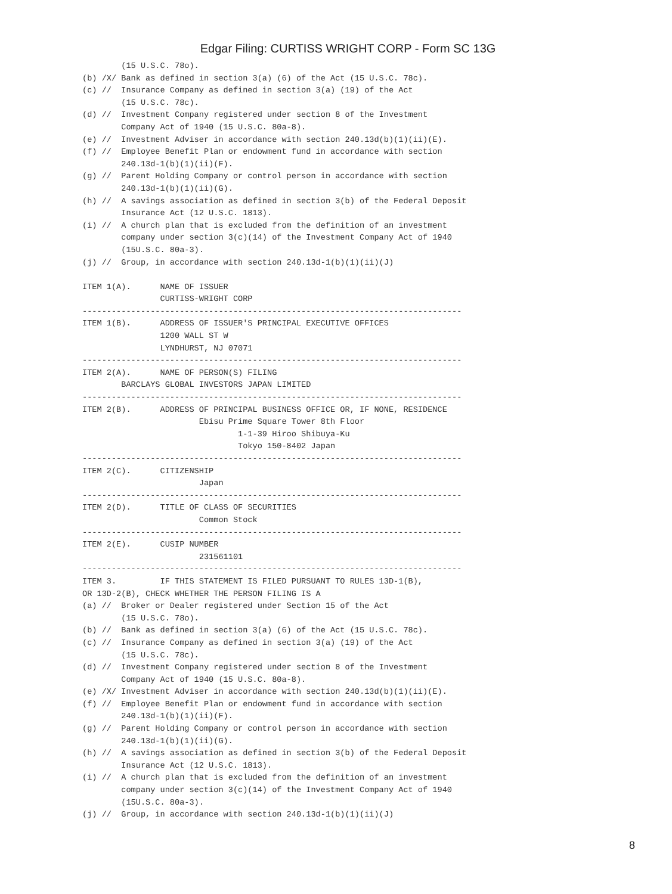Edgar Filing: CURTISS WRIGHT CORP - Form SC 13G
        (15 U.S.C. 78o).
(b) /X/ Bank as defined in section 3(a) (6) of the Act (15 U.S.C. 78c).
(c) //  Insurance Company as defined in section 3(a) (19) of the Act
        (15 U.S.C. 78c).
(d) //  Investment Company registered under section 8 of the Investment
        Company Act of 1940 (15 U.S.C. 80a-8).
(e) //  Investment Adviser in accordance with section 240.13d(b)(1)(ii)(E).
(f) //  Employee Benefit Plan or endowment fund in accordance with section
        240.13d-1(b)(1)(ii)(F).
(g) //  Parent Holding Company or control person in accordance with section
        240.13d-1(b)(1)(ii)(G).
(h) //  A savings association as defined in section 3(b) of the Federal Deposit
        Insurance Act (12 U.S.C. 1813).
(i) //  A church plan that is excluded from the definition of an investment
        company under section 3(c)(14) of the Investment Company Act of 1940
        (15U.S.C. 80a-3).
(j) //  Group, in accordance with section 240.13d-1(b)(1)(ii)(J)

ITEM 1(A).      NAME OF ISSUER
                CURTISS-WRIGHT CORP
------------------------------------------------------------------------------
ITEM 1(B).      ADDRESS OF ISSUER'S PRINCIPAL EXECUTIVE OFFICES
                1200 WALL ST W
                LYNDHURST, NJ 07071
------------------------------------------------------------------------------
ITEM 2(A).      NAME OF PERSON(S) FILING
        BARCLAYS GLOBAL INVESTORS JAPAN LIMITED
------------------------------------------------------------------------------
ITEM 2(B).      ADDRESS OF PRINCIPAL BUSINESS OFFICE OR, IF NONE, RESIDENCE
                        Ebisu Prime Square Tower 8th Floor
                                1-1-39 Hiroo Shibuya-Ku
                                Tokyo 150-8402 Japan
------------------------------------------------------------------------------
ITEM 2(C).      CITIZENSHIP
                        Japan
------------------------------------------------------------------------------
ITEM 2(D).      TITLE OF CLASS OF SECURITIES
                        Common Stock
------------------------------------------------------------------------------
ITEM 2(E).      CUSIP NUMBER
                        231561101
------------------------------------------------------------------------------
ITEM 3.         IF THIS STATEMENT IS FILED PURSUANT TO RULES 13D-1(B),
OR 13D-2(B), CHECK WHETHER THE PERSON FILING IS A
(a) //  Broker or Dealer registered under Section 15 of the Act
        (15 U.S.C. 78o).
(b) //  Bank as defined in section 3(a) (6) of the Act (15 U.S.C. 78c).
(c) //  Insurance Company as defined in section 3(a) (19) of the Act
        (15 U.S.C. 78c).
(d) //  Investment Company registered under section 8 of the Investment
        Company Act of 1940 (15 U.S.C. 80a-8).
(e) /X/ Investment Adviser in accordance with section 240.13d(b)(1)(ii)(E).
(f) //  Employee Benefit Plan or endowment fund in accordance with section
        240.13d-1(b)(1)(ii)(F).
(g) //  Parent Holding Company or control person in accordance with section
        240.13d-1(b)(1)(ii)(G).
(h) //  A savings association as defined in section 3(b) of the Federal Deposit
        Insurance Act (12 U.S.C. 1813).
(i) //  A church plan that is excluded from the definition of an investment
        company under section 3(c)(14) of the Investment Company Act of 1940
        (15U.S.C. 80a-3).
(j) //  Group, in accordance with section 240.13d-1(b)(1)(ii)(J)
8